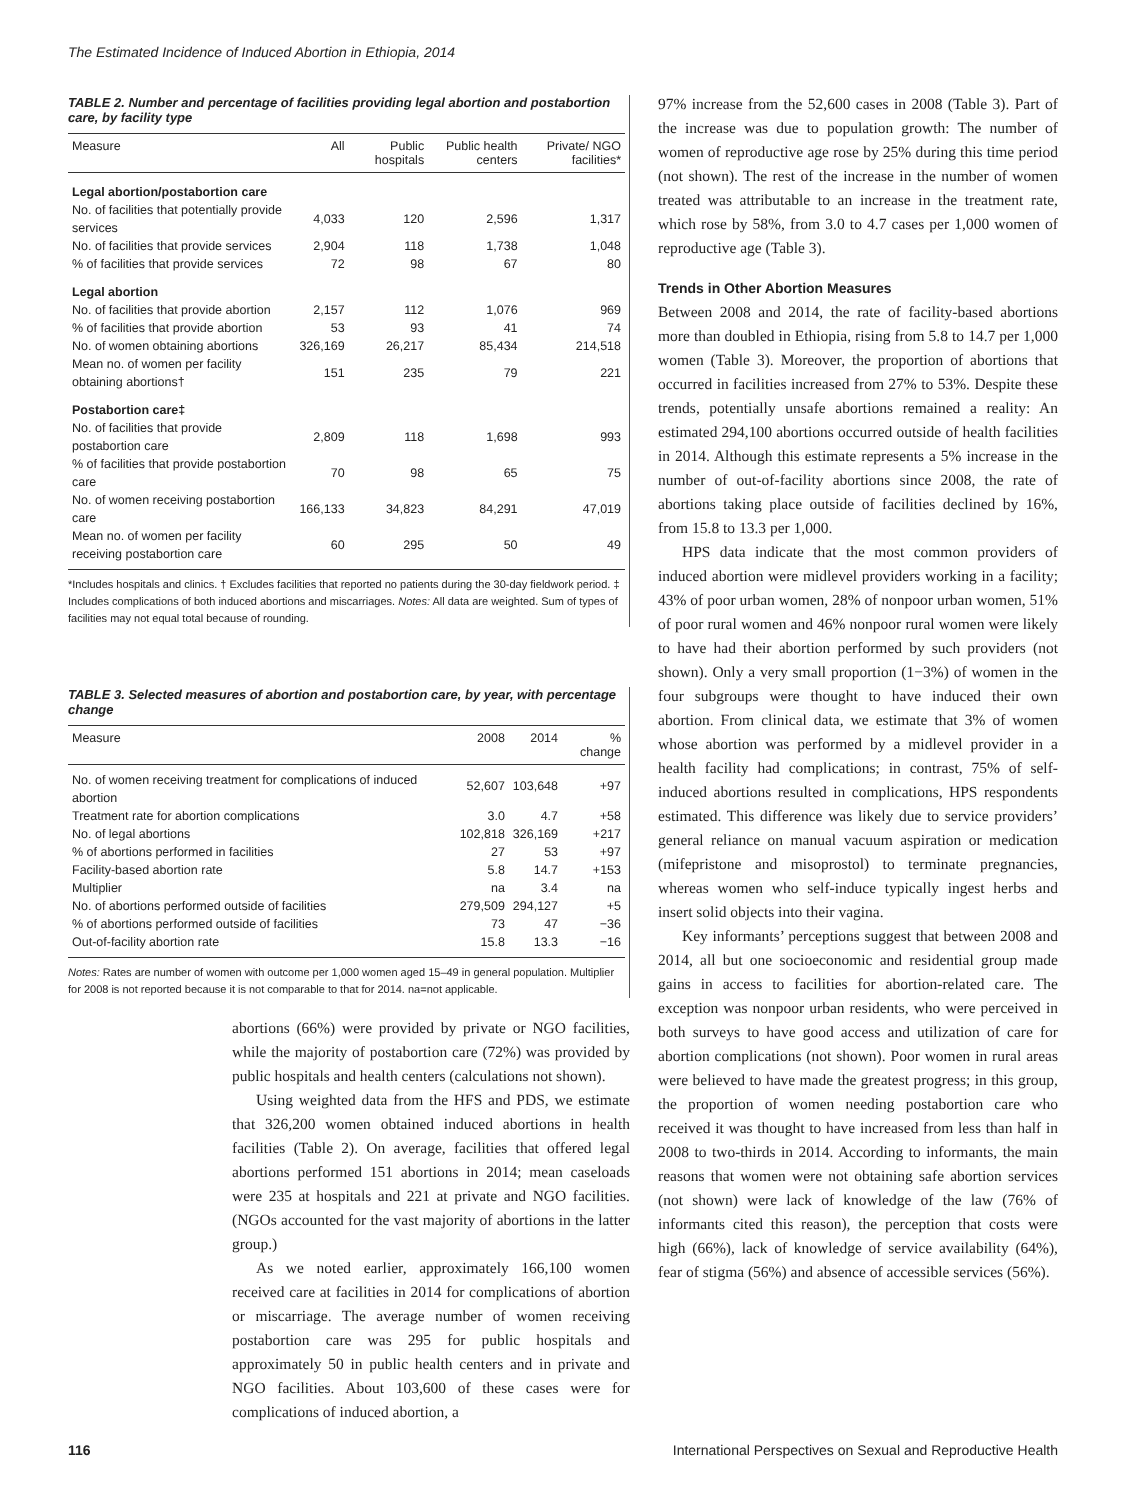The Estimated Incidence of Induced Abortion in Ethiopia, 2014
TABLE 2. Number and percentage of facilities providing legal abortion and postabortion care, by facility type
| Measure | All | Public hospitals | Public health centers | Private/ NGO facilities* |
| --- | --- | --- | --- | --- |
| Legal abortion/postabortion care | | | | |
| No. of facilities that potentially provide services | 4,033 | 120 | 2,596 | 1,317 |
| No. of facilities that provide services | 2,904 | 118 | 1,738 | 1,048 |
| % of facilities that provide services | 72 | 98 | 67 | 80 |
| Legal abortion | | | | |
| No. of facilities that provide abortion | 2,157 | 112 | 1,076 | 969 |
| % of facilities that provide abortion | 53 | 93 | 41 | 74 |
| No. of women obtaining abortions | 326,169 | 26,217 | 85,434 | 214,518 |
| Mean no. of women per facility obtaining abortions† | 151 | 235 | 79 | 221 |
| Postabortion care‡ | | | | |
| No. of facilities that provide postabortion care | 2,809 | 118 | 1,698 | 993 |
| % of facilities that provide postabortion care | 70 | 98 | 65 | 75 |
| No. of women receiving postabortion care | 166,133 | 34,823 | 84,291 | 47,019 |
| Mean no. of women per facility receiving postabortion care | 60 | 295 | 50 | 49 |
*Includes hospitals and clinics. † Excludes facilities that reported no patients during the 30-day fieldwork period. ‡ Includes complications of both induced abortions and miscarriages. Notes: All data are weighted. Sum of types of facilities may not equal total because of rounding.
TABLE 3. Selected measures of abortion and postabortion care, by year, with percentage change
| Measure | 2008 | 2014 | % change |
| --- | --- | --- | --- |
| No. of women receiving treatment for complications of induced abortion | 52,607 | 103,648 | +97 |
| Treatment rate for abortion complications | 3.0 | 4.7 | +58 |
| No. of legal abortions | 102,818 | 326,169 | +217 |
| % of abortions performed in facilities | 27 | 53 | +97 |
| Facility-based abortion rate | 5.8 | 14.7 | +153 |
| Multiplier | na | 3.4 | na |
| No. of abortions performed outside of facilities | 279,509 | 294,127 | +5 |
| % of abortions performed outside of facilities | 73 | 47 | −36 |
| Out-of-facility abortion rate | 15.8 | 13.3 | −16 |
Notes: Rates are number of women with outcome per 1,000 women aged 15–49 in general population. Multiplier for 2008 is not reported because it is not comparable to that for 2014. na=not applicable.
abortions (66%) were provided by private or NGO facilities, while the majority of postabortion care (72%) was provided by public hospitals and health centers (calculations not shown).
Using weighted data from the HFS and PDS, we estimate that 326,200 women obtained induced abortions in health facilities (Table 2). On average, facilities that offered legal abortions performed 151 abortions in 2014; mean caseloads were 235 at hospitals and 221 at private and NGO facilities. (NGOs accounted for the vast majority of abortions in the latter group.)
As we noted earlier, approximately 166,100 women received care at facilities in 2014 for complications of abortion or miscarriage. The average number of women receiving postabortion care was 295 for public hospitals and approximately 50 in public health centers and in private and NGO facilities. About 103,600 of these cases were for complications of induced abortion, a
97% increase from the 52,600 cases in 2008 (Table 3). Part of the increase was due to population growth: The number of women of reproductive age rose by 25% during this time period (not shown). The rest of the increase in the number of women treated was attributable to an increase in the treatment rate, which rose by 58%, from 3.0 to 4.7 cases per 1,000 women of reproductive age (Table 3).
Trends in Other Abortion Measures
Between 2008 and 2014, the rate of facility-based abortions more than doubled in Ethiopia, rising from 5.8 to 14.7 per 1,000 women (Table 3). Moreover, the proportion of abortions that occurred in facilities increased from 27% to 53%. Despite these trends, potentially unsafe abortions remained a reality: An estimated 294,100 abortions occurred outside of health facilities in 2014. Although this estimate represents a 5% increase in the number of out-of-facility abortions since 2008, the rate of abortions taking place outside of facilities declined by 16%, from 15.8 to 13.3 per 1,000.
HPS data indicate that the most common providers of induced abortion were midlevel providers working in a facility; 43% of poor urban women, 28% of nonpoor urban women, 51% of poor rural women and 46% nonpoor rural women were likely to have had their abortion performed by such providers (not shown). Only a very small proportion (1−3%) of women in the four subgroups were thought to have induced their own abortion. From clinical data, we estimate that 3% of women whose abortion was performed by a midlevel provider in a health facility had complications; in contrast, 75% of self-induced abortions resulted in complications, HPS respondents estimated. This difference was likely due to service providers’ general reliance on manual vacuum aspiration or medication (mifepristone and misoprostol) to terminate pregnancies, whereas women who self-induce typically ingest herbs and insert solid objects into their vagina.
Key informants’ perceptions suggest that between 2008 and 2014, all but one socioeconomic and residential group made gains in access to facilities for abortion-related care. The exception was nonpoor urban residents, who were perceived in both surveys to have good access and utilization of care for abortion complications (not shown). Poor women in rural areas were believed to have made the greatest progress; in this group, the proportion of women needing postabortion care who received it was thought to have increased from less than half in 2008 to two-thirds in 2014. According to informants, the main reasons that women were not obtaining safe abortion services (not shown) were lack of knowledge of the law (76% of informants cited this reason), the perception that costs were high (66%), lack of knowledge of service availability (64%), fear of stigma (56%) and absence of accessible services (56%).
116 International Perspectives on Sexual and Reproductive Health